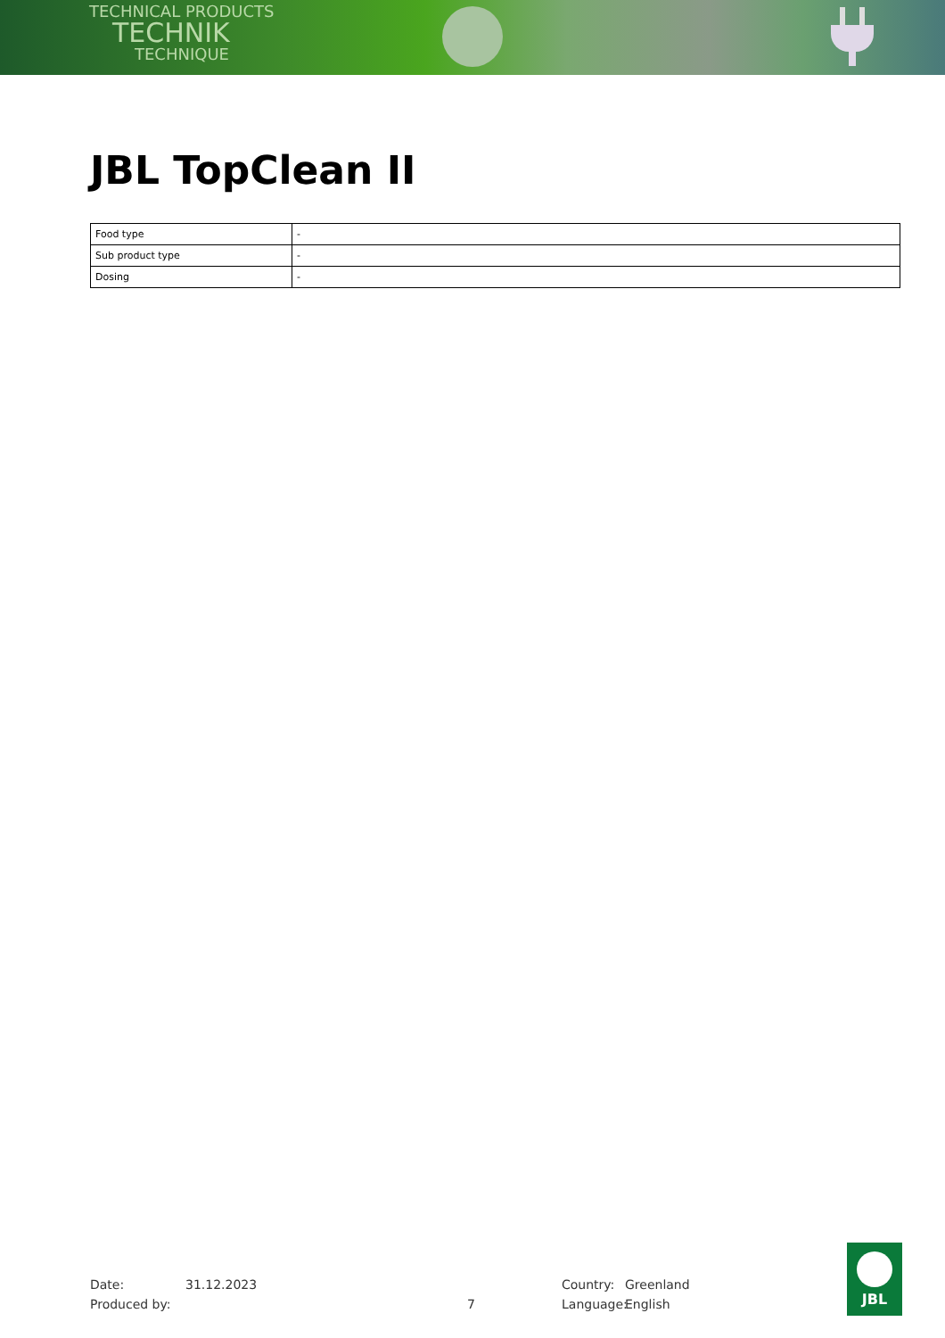TECHNICAL PRODUCTS
TECHNIK
TECHNIQUE
JBL TopClean II
| Food type | - |
| Sub product type | - |
| Dosing | - |
Date: 31.12.2023 Country: Greenland
Produced by: 7 Language: English
JBL